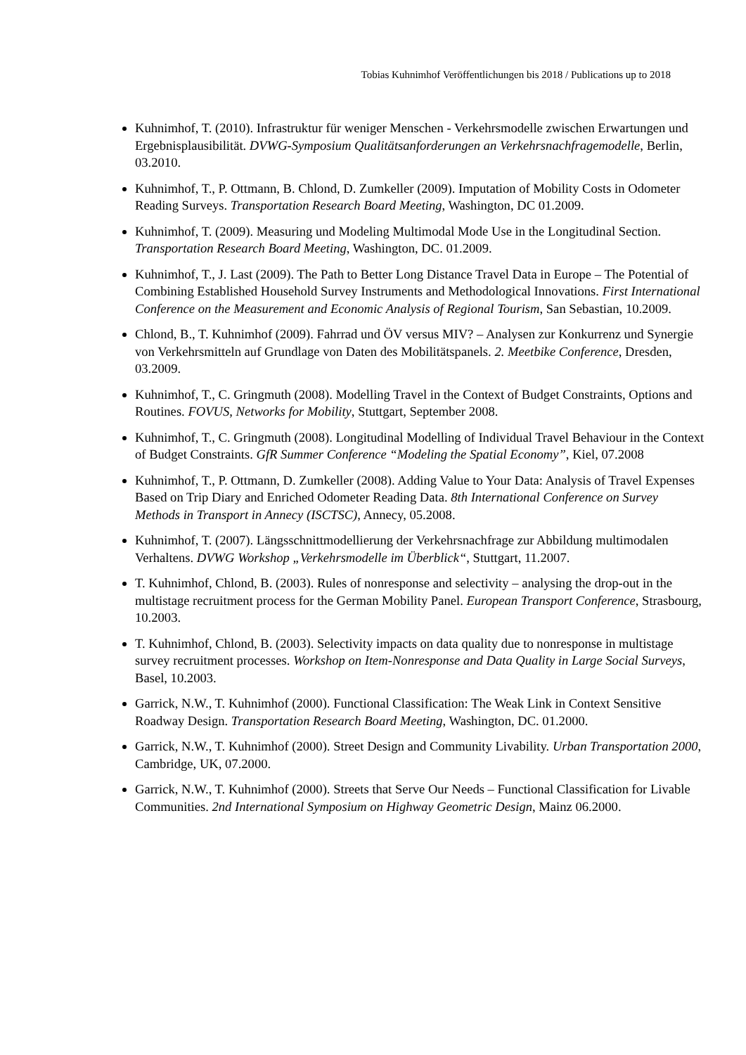Tobias Kuhnimhof Veröffentlichungen bis 2018 / Publications up to 2018
Kuhnimhof, T. (2010). Infrastruktur für weniger Menschen - Verkehrsmodelle zwischen Erwartungen und Ergebnisplausibilität. DVWG-Symposium Qualitätsanforderungen an Verkehrsnachfragemodelle, Berlin, 03.2010.
Kuhnimhof, T., P. Ottmann, B. Chlond, D. Zumkeller (2009). Imputation of Mobility Costs in Odometer Reading Surveys. Transportation Research Board Meeting, Washington, DC 01.2009.
Kuhnimhof, T. (2009). Measuring und Modeling Multimodal Mode Use in the Longitudinal Section. Transportation Research Board Meeting, Washington, DC. 01.2009.
Kuhnimhof, T., J. Last (2009). The Path to Better Long Distance Travel Data in Europe – The Potential of Combining Established Household Survey Instruments and Methodological Innovations. First International Conference on the Measurement and Economic Analysis of Regional Tourism, San Sebastian, 10.2009.
Chlond, B., T. Kuhnimhof (2009). Fahrrad und ÖV versus MIV? – Analysen zur Konkurrenz und Synergie von Verkehrsmitteln auf Grundlage von Daten des Mobilitätspanels. 2. Meetbike Conference, Dresden, 03.2009.
Kuhnimhof, T., C. Gringmuth (2008). Modelling Travel in the Context of Budget Constraints, Options and Routines. FOVUS, Networks for Mobility, Stuttgart, September 2008.
Kuhnimhof, T., C. Gringmuth (2008). Longitudinal Modelling of Individual Travel Behaviour in the Context of Budget Constraints. GfR Summer Conference “Modeling the Spatial Economy”, Kiel, 07.2008
Kuhnimhof, T., P. Ottmann, D. Zumkeller (2008). Adding Value to Your Data: Analysis of Travel Expenses Based on Trip Diary and Enriched Odometer Reading Data. 8th International Conference on Survey Methods in Transport in Annecy (ISCTSC), Annecy, 05.2008.
Kuhnimhof, T. (2007). Längsschnittmodellierung der Verkehrsnachfrage zur Abbildung multimodalen Verhaltens. DVWG Workshop „Verkehrsmodelle im Überblick“, Stuttgart, 11.2007.
T. Kuhnimhof, Chlond, B. (2003). Rules of nonresponse and selectivity – analysing the drop-out in the multistage recruitment process for the German Mobility Panel. European Transport Conference, Strasbourg, 10.2003.
T. Kuhnimhof, Chlond, B. (2003). Selectivity impacts on data quality due to nonresponse in multistage survey recruitment processes. Workshop on Item-Nonresponse and Data Quality in Large Social Surveys, Basel, 10.2003.
Garrick, N.W., T. Kuhnimhof (2000). Functional Classification: The Weak Link in Context Sensitive Roadway Design. Transportation Research Board Meeting, Washington, DC. 01.2000.
Garrick, N.W., T. Kuhnimhof (2000). Street Design and Community Livability. Urban Transportation 2000, Cambridge, UK, 07.2000.
Garrick, N.W., T. Kuhnimhof (2000). Streets that Serve Our Needs – Functional Classification for Livable Communities. 2nd International Symposium on Highway Geometric Design, Mainz 06.2000.